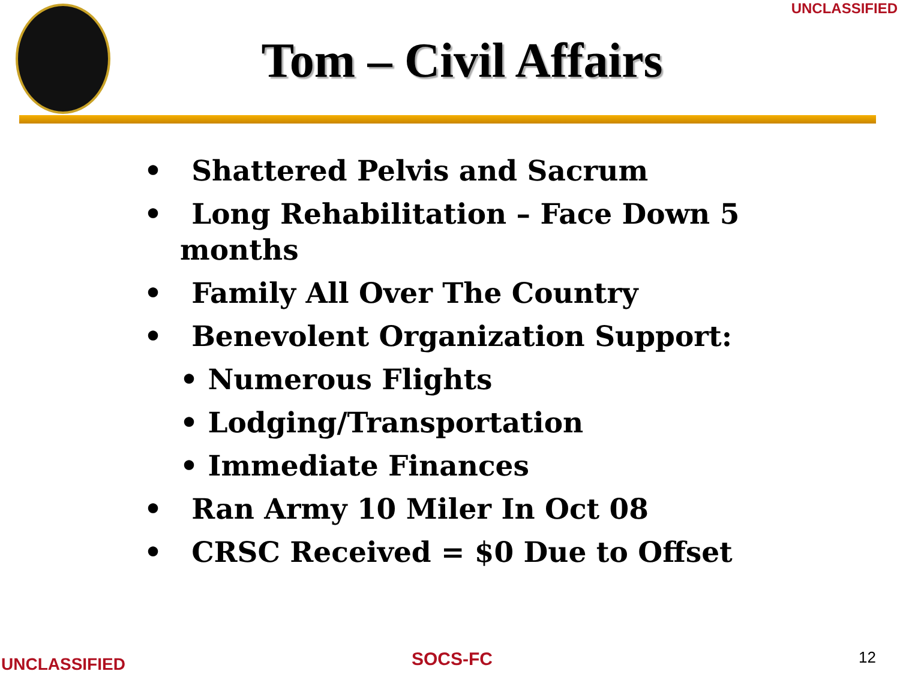UNCLASSIFIED
Tom – Civil Affairs
• Shattered Pelvis and Sacrum
• Long Rehabilitation – Face Down 5 months
• Family All Over The Country
• Benevolent Organization Support:
• Numerous Flights
• Lodging/Transportation
• Immediate Finances
• Ran Army 10 Miler In Oct 08
• CRSC Received = $0 Due to Offset
UNCLASSIFIED SOCS-FC 12